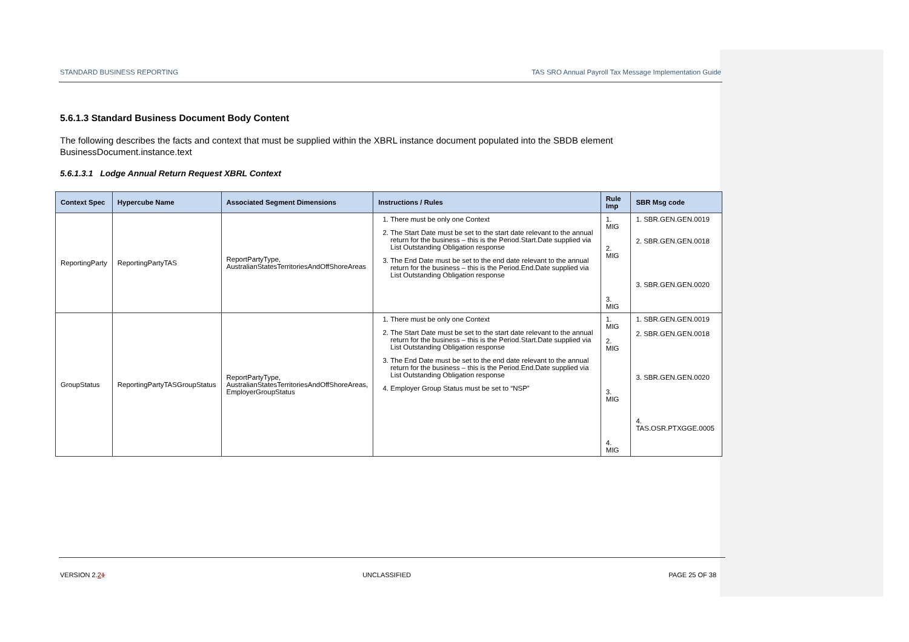STANDARD BUSINESS REPORTING TAS SRO Annual Payroll Tax Message Implementation Guide
5.6.1.3 Standard Business Document Body Content
The following describes the facts and context that must be supplied within the XBRL instance document populated into the SBDB element BusinessDocument.instance.text
5.6.1.3.1 Lodge Annual Return Request XBRL Context
| Context Spec | Hypercube Name | Associated Segment Dimensions | Instructions / Rules | Rule Imp | SBR Msg code |
| --- | --- | --- | --- | --- | --- |
| ReportingParty | ReportingPartyTAS | ReportPartyType, AustralianStatesTerritoriesAndOffShoreAreas | 1. There must be only one Context 2. The Start Date must be set to the start date relevant to the annual return for the business – this is the Period.Start.Date supplied via List Outstanding Obligation response 3. The End Date must be set to the end date relevant to the annual return for the business – this is the Period.End.Date supplied via List Outstanding Obligation response | 1. MIG 2. MIG 3. MIG | 1. SBR.GEN.GEN.0019 2. SBR.GEN.GEN.0018 3. SBR.GEN.GEN.0020 |
| GroupStatus | ReportingPartyTASGroupStatus | ReportPartyType, AustralianStatesTerritoriesAndOffShoreAreas, EmployerGroupStatus | 1. There must be only one Context 2. The Start Date must be set to the start date relevant to the annual return for the business – this is the Period.Start.Date supplied via List Outstanding Obligation response 3. The End Date must be set to the end date relevant to the annual return for the business – this is the Period.End.Date supplied via List Outstanding Obligation response 4. Employer Group Status must be set to “NSP” | 1. MIG 2. MIG 3. MIG 4. MIG | 1. SBR.GEN.GEN.0019 2. SBR.GEN.GEN.0018 3. SBR.GEN.GEN.0020 4. TAS.OSR.PTXGGE.0005 |
VERSION 2.21 UNCLASSIFIED PAGE 25 OF 38